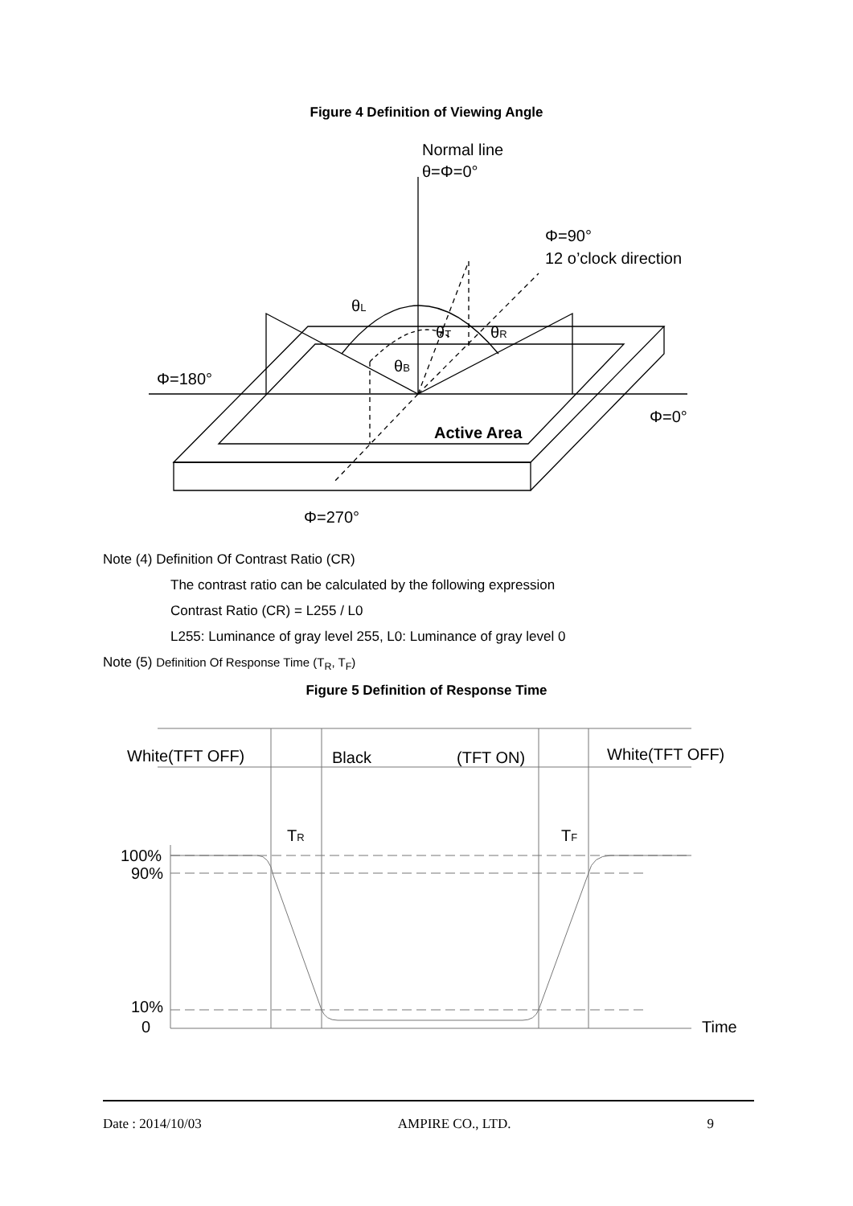Figure 4 Definition of Viewing Angle
Normal line
θ=Φ=0°
Φ=90°
12 o’clock direction
θL
θT
θR
θB
Φ=180°
Φ=0°
Active Area
Φ=270°
Note (4) Definition Of Contrast Ratio (CR)
The contrast ratio can be calculated by the following expression
Contrast Ratio (CR) = L255 / L0
L255: Luminance of gray level 255, L0: Luminance of gray level 0
Note (5) Definition Of Response Time (T<sub>R</sub>, T<sub>F</sub>)
Figure 5 Definition of Response Time
White(TFT OFF)
Black
(TFT ON)
White(TFT OFF)
TR
TF
100%
90%
10%
0
Time
Date : 2014/10/03 AMPIRE CO., LTD. 9